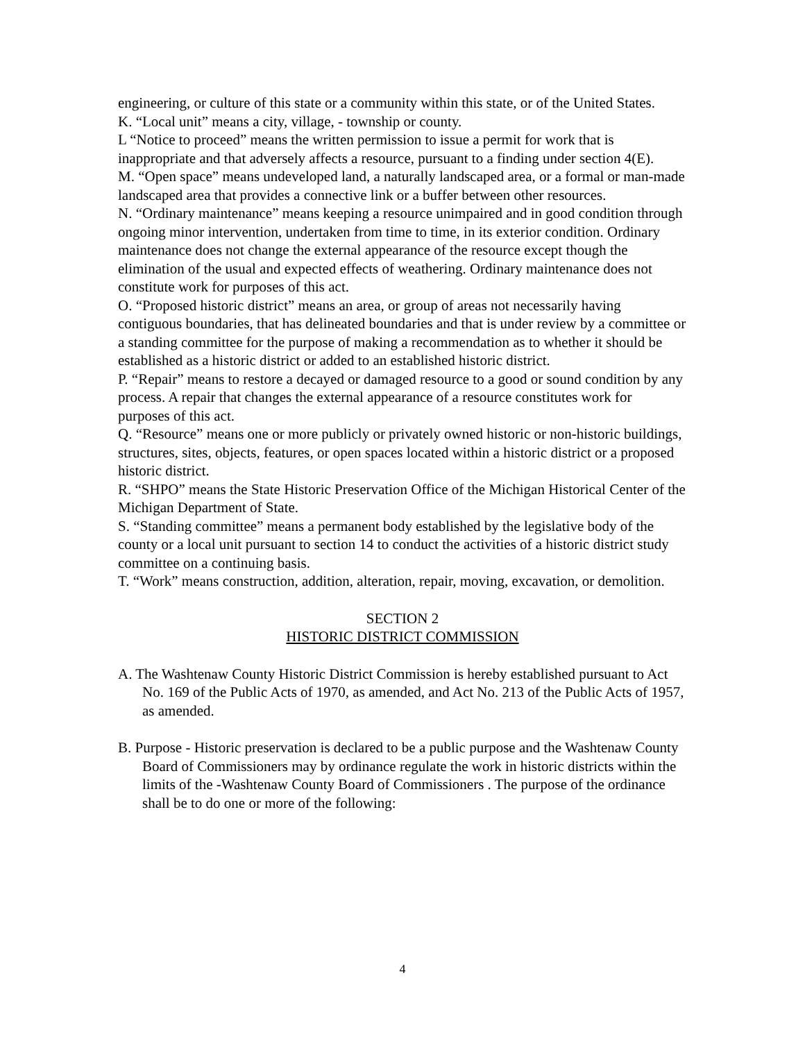engineering, or culture of this state or a community within this state, or of the United States.
K. “Local unit” means a city, village, - township or county.
L “Notice to proceed” means the written permission to issue a permit for work that is inappropriate and that adversely affects a resource, pursuant to a finding under section 4(E).
M. “Open space” means undeveloped land, a naturally landscaped area, or a formal or man-made landscaped area that provides a connective link or a buffer between other resources.
N. “Ordinary maintenance” means keeping a resource unimpaired and in good condition through ongoing minor intervention, undertaken from time to time, in its exterior condition. Ordinary maintenance does not change the external appearance of the resource except though the elimination of the usual and expected effects of weathering. Ordinary maintenance does not constitute work for purposes of this act.
O. “Proposed historic district” means an area, or group of areas not necessarily having contiguous boundaries, that has delineated boundaries and that is under review by a committee or a standing committee for the purpose of making a recommendation as to whether it should be established as a historic district or added to an established historic district.
P. “Repair” means to restore a decayed or damaged resource to a good or sound condition by any process. A repair that changes the external appearance of a resource constitutes work for purposes of this act.
Q. “Resource” means one or more publicly or privately owned historic or non-historic buildings, structures, sites, objects, features, or open spaces located within a historic district or a proposed historic district.
R. “SHPO” means the State Historic Preservation Office of the Michigan Historical Center of the Michigan Department of State.
S. “Standing committee” means a permanent body established by the legislative body of the county or a local unit pursuant to section 14 to conduct the activities of a historic district study committee on a continuing basis.
T. “Work” means construction, addition, alteration, repair, moving, excavation, or demolition.
SECTION 2
HISTORIC DISTRICT COMMISSION
A. The Washtenaw County Historic District Commission is hereby established pursuant to Act No. 169 of the Public Acts of 1970, as amended, and Act No. 213 of the Public Acts of 1957, as amended.
B. Purpose - Historic preservation is declared to be a public purpose and the Washtenaw County Board of Commissioners may by ordinance regulate the work in historic districts within the limits of the -Washtenaw County Board of Commissioners . The purpose of the ordinance shall be to do one or more of the following:
4